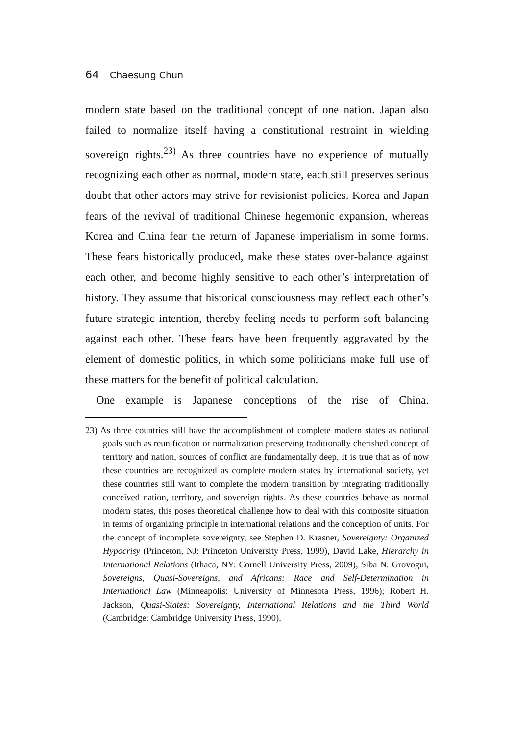64 Chaesung Chun
modern state based on the traditional concept of one nation. Japan also failed to normalize itself having a constitutional restraint in wielding sovereign rights.<sup>23)</sup> As three countries have no experience of mutually recognizing each other as normal, modern state, each still preserves serious doubt that other actors may strive for revisionist policies. Korea and Japan fears of the revival of traditional Chinese hegemonic expansion, whereas Korea and China fear the return of Japanese imperialism in some forms. These fears historically produced, make these states over-balance against each other, and become highly sensitive to each other’s interpretation of history. They assume that historical consciousness may reflect each other’s future strategic intention, thereby feeling needs to perform soft balancing against each other. These fears have been frequently aggravated by the element of domestic politics, in which some politicians make full use of these matters for the benefit of political calculation.
One example is Japanese conceptions of the rise of China.
23) As three countries still have the accomplishment of complete modern states as national goals such as reunification or normalization preserving traditionally cherished concept of territory and nation, sources of conflict are fundamentally deep. It is true that as of now these countries are recognized as complete modern states by international society, yet these countries still want to complete the modern transition by integrating traditionally conceived nation, territory, and sovereign rights. As these countries behave as normal modern states, this poses theoretical challenge how to deal with this composite situation in terms of organizing principle in international relations and the conception of units. For the concept of incomplete sovereignty, see Stephen D. Krasner, Sovereignty: Organized Hypocrisy (Princeton, NJ: Princeton University Press, 1999), David Lake, Hierarchy in International Relations (Ithaca, NY: Cornell University Press, 2009), Siba N. Grovogui, Sovereigns, Quasi-Sovereigns, and Africans: Race and Self-Determination in International Law (Minneapolis: University of Minnesota Press, 1996); Robert H. Jackson, Quasi-States: Sovereignty, International Relations and the Third World (Cambridge: Cambridge University Press, 1990).